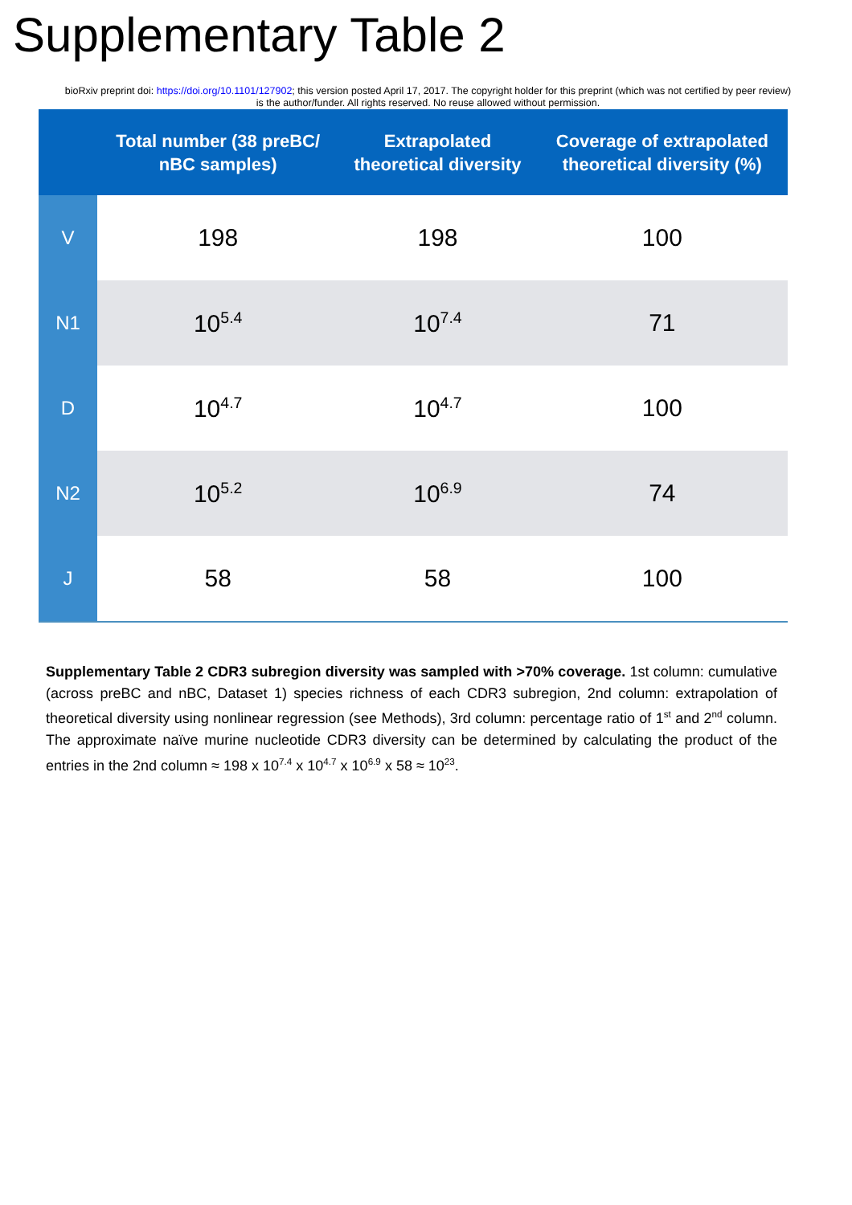Supplementary Table 2
bioRxiv preprint doi: https://doi.org/10.1101/127902; this version posted April 17, 2017. The copyright holder for this preprint (which was not certified by peer review) is the author/funder. All rights reserved. No reuse allowed without permission.
| | Total number (38 preBC/ nBC samples) | Extrapolated theoretical diversity | Coverage of extrapolated theoretical diversity (%) |
| --- | --- | --- | --- |
| V | 198 | 198 | 100 |
| N1 | 10<sup>5.4</sup> | 10<sup>7.4</sup> | 71 |
| D | 10<sup>4.7</sup> | 10<sup>4.7</sup> | 100 |
| N2 | 10<sup>5.2</sup> | 10<sup>6.9</sup> | 74 |
| J | 58 | 58 | 100 |
Supplementary Table 2 CDR3 subregion diversity was sampled with >70% coverage. 1st column: cumulative (across preBC and nBC, Dataset 1) species richness of each CDR3 subregion, 2nd column: extrapolation of theoretical diversity using nonlinear regression (see Methods), 3rd column: percentage ratio of 1<sup>st</sup> and 2<sup>nd</sup> column. The approximate naïve murine nucleotide CDR3 diversity can be determined by calculating the product of the entries in the 2nd column ≈ 198 x 10<sup>7.4</sup> x 10<sup>4.7</sup> x 10<sup>6.9</sup> x 58 ≈ 10<sup>23</sup>.